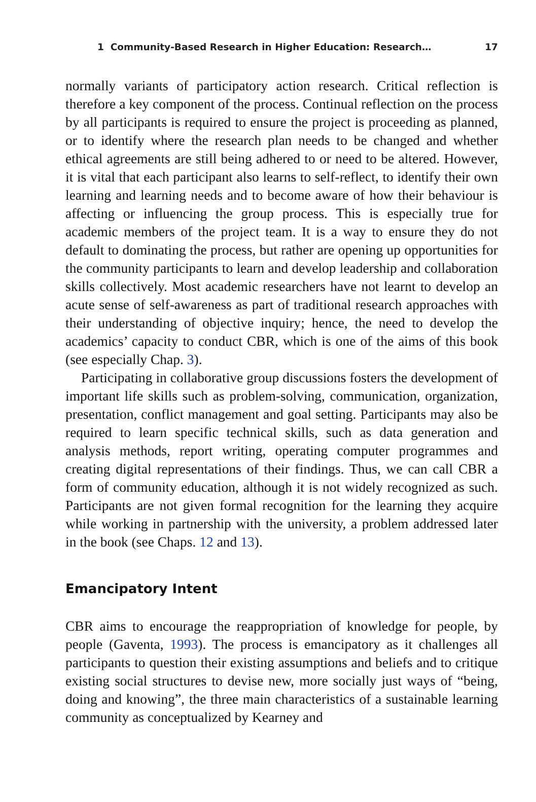1 Community-Based Research in Higher Education: Research… 17
normally variants of participatory action research. Critical reflection is therefore a key component of the process. Continual reflection on the process by all participants is required to ensure the project is proceeding as planned, or to identify where the research plan needs to be changed and whether ethical agreements are still being adhered to or need to be altered. However, it is vital that each participant also learns to self-reflect, to identify their own learning and learning needs and to become aware of how their behaviour is affecting or influencing the group process. This is especially true for academic members of the project team. It is a way to ensure they do not default to dominating the process, but rather are opening up opportunities for the community participants to learn and develop leadership and collaboration skills collectively. Most academic researchers have not learnt to develop an acute sense of self-awareness as part of traditional research approaches with their understanding of objective inquiry; hence, the need to develop the academics’ capacity to conduct CBR, which is one of the aims of this book (see especially Chap. 3).
Participating in collaborative group discussions fosters the development of important life skills such as problem-solving, communication, organization, presentation, conflict management and goal setting. Participants may also be required to learn specific technical skills, such as data generation and analysis methods, report writing, operating computer programmes and creating digital representations of their findings. Thus, we can call CBR a form of community education, although it is not widely recognized as such. Participants are not given formal recognition for the learning they acquire while working in partnership with the university, a problem addressed later in the book (see Chaps. 12 and 13).
Emancipatory Intent
CBR aims to encourage the reappropriation of knowledge for people, by people (Gaventa, 1993). The process is emancipatory as it challenges all participants to question their existing assumptions and beliefs and to critique existing social structures to devise new, more socially just ways of “being, doing and knowing”, the three main characteristics of a sustainable learning community as conceptualized by Kearney and